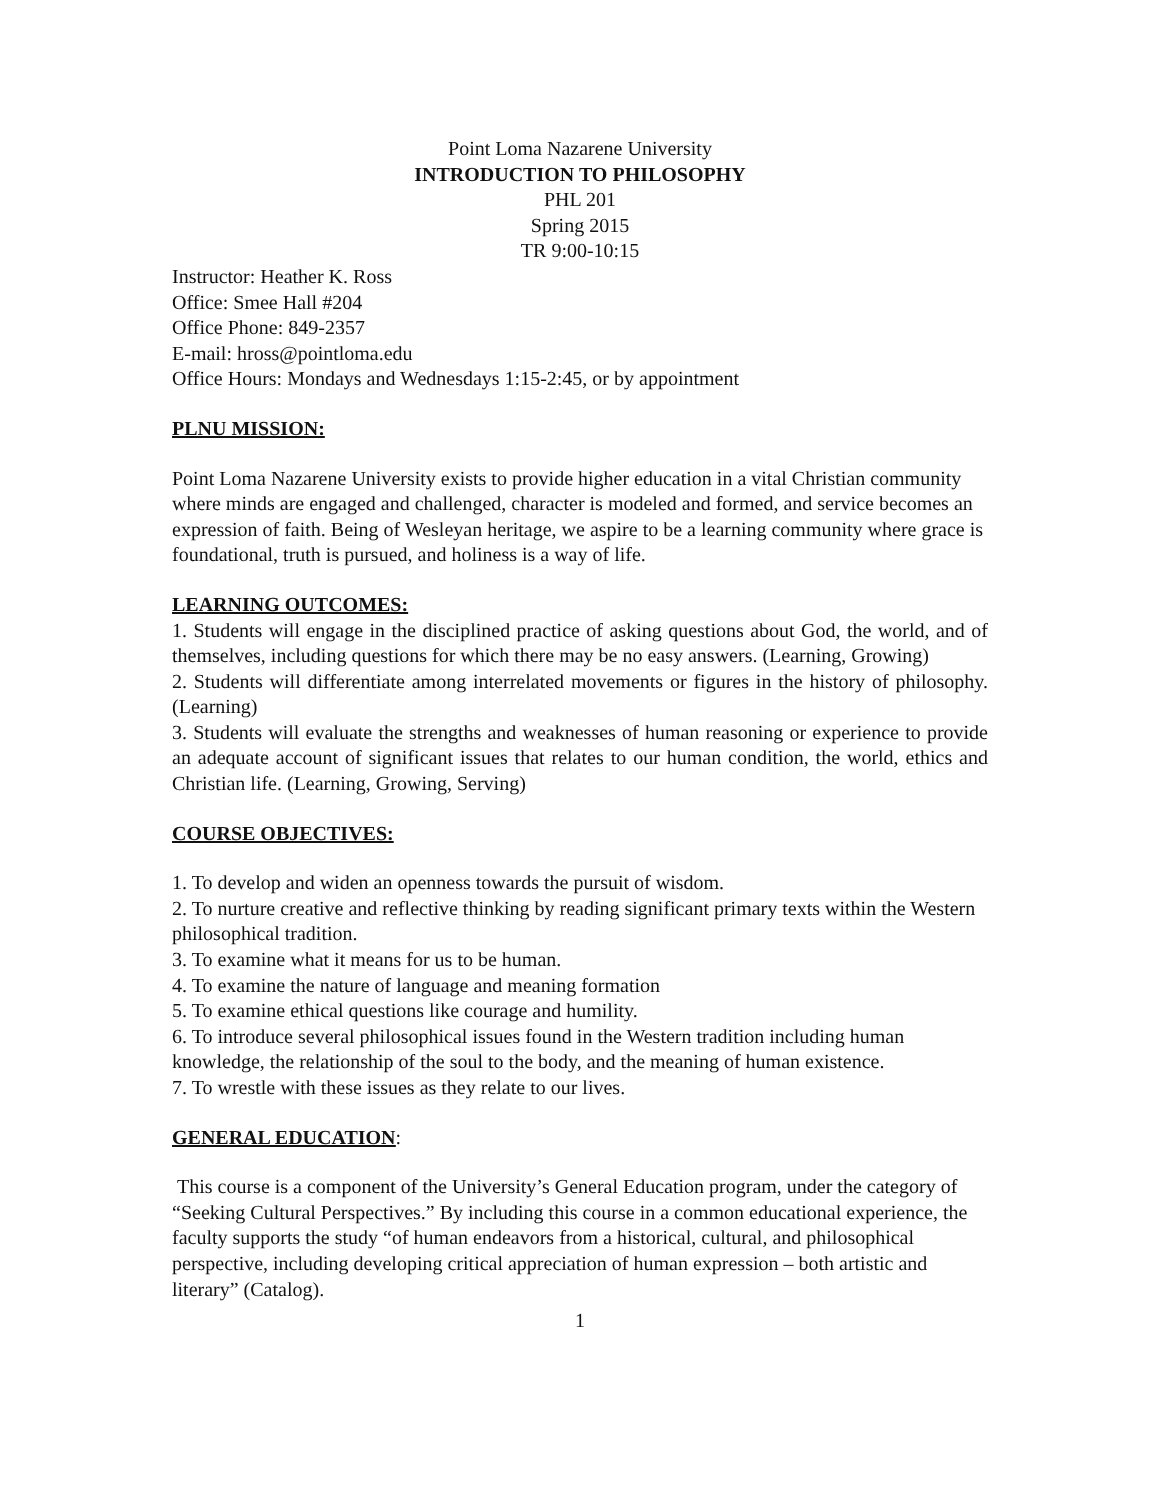Point Loma Nazarene University
INTRODUCTION TO PHILOSOPHY
PHL 201
Spring 2015
TR 9:00-10:15
Instructor: Heather K. Ross
Office: Smee Hall #204
Office Phone: 849-2357
E-mail: hross@pointloma.edu
Office Hours: Mondays and Wednesdays 1:15-2:45, or by appointment
PLNU MISSION:
Point Loma Nazarene University exists to provide higher education in a vital Christian community where minds are engaged and challenged, character is modeled and formed, and service becomes an expression of faith. Being of Wesleyan heritage, we aspire to be a learning community where grace is foundational, truth is pursued, and holiness is a way of life.
LEARNING OUTCOMES:
1. Students will engage in the disciplined practice of asking questions about God, the world, and of themselves, including questions for which there may be no easy answers. (Learning, Growing)
2. Students will differentiate among interrelated movements or figures in the history of philosophy. (Learning)
3. Students will evaluate the strengths and weaknesses of human reasoning or experience to provide an adequate account of significant issues that relates to our human condition, the world, ethics and Christian life. (Learning, Growing, Serving)
COURSE OBJECTIVES:
1. To develop and widen an openness towards the pursuit of wisdom.
2. To nurture creative and reflective thinking by reading significant primary texts within the Western philosophical tradition.
3. To examine what it means for us to be human.
4. To examine the nature of language and meaning formation
5. To examine ethical questions like courage and humility.
6. To introduce several philosophical issues found in the Western tradition including human knowledge, the relationship of the soul to the body, and the meaning of human existence.
7. To wrestle with these issues as they relate to our lives.
GENERAL EDUCATION:
This course is a component of the University’s General Education program, under the category of “Seeking Cultural Perspectives.” By including this course in a common educational experience, the faculty supports the study “of human endeavors from a historical, cultural, and philosophical perspective, including developing critical appreciation of human expression – both artistic and literary” (Catalog).
1